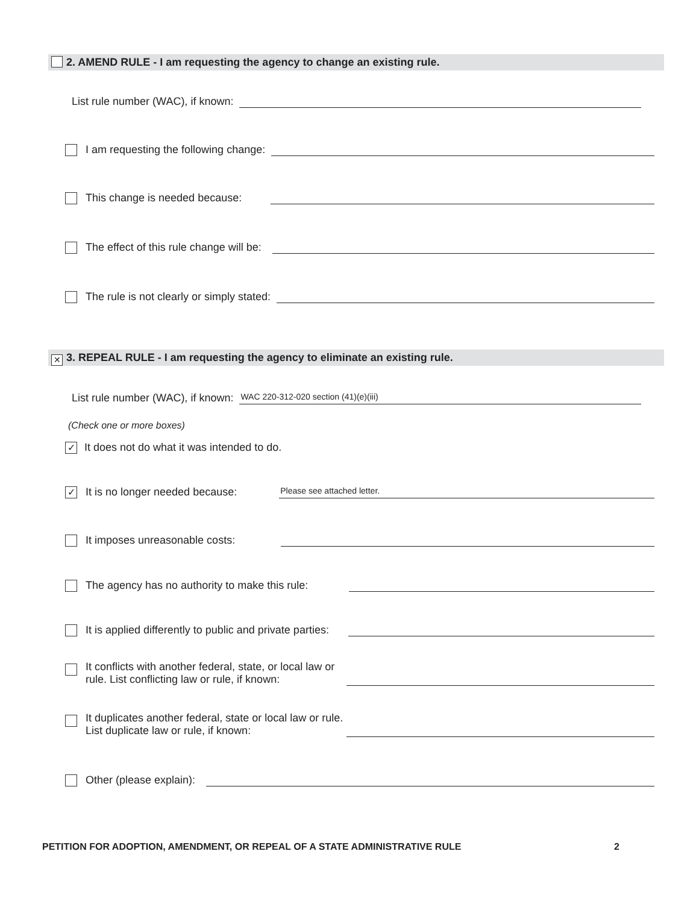2. AMEND RULE - I am requesting the agency to change an existing rule.
List rule number (WAC), if known:
I am requesting the following change:
This change is needed because:
The effect of this rule change will be:
The rule is not clearly or simply stated:
✕ 3. REPEAL RULE - I am requesting the agency to eliminate an existing rule.
List rule number (WAC), if known: WAC 220-312-020 section (41)(e)(iii)
(Check one or more boxes)
✓ It does not do what it was intended to do.
✓ It is no longer needed because: Please see attached letter.
It imposes unreasonable costs:
The agency has no authority to make this rule:
It is applied differently to public and private parties:
It conflicts with another federal, state, or local law or
rule. List conflicting law or rule, if known:
It duplicates another federal, state or local law or rule.
List duplicate law or rule, if known:
Other (please explain):
PETITION FOR ADOPTION, AMENDMENT, OR REPEAL OF A STATE ADMINISTRATIVE RULE
2